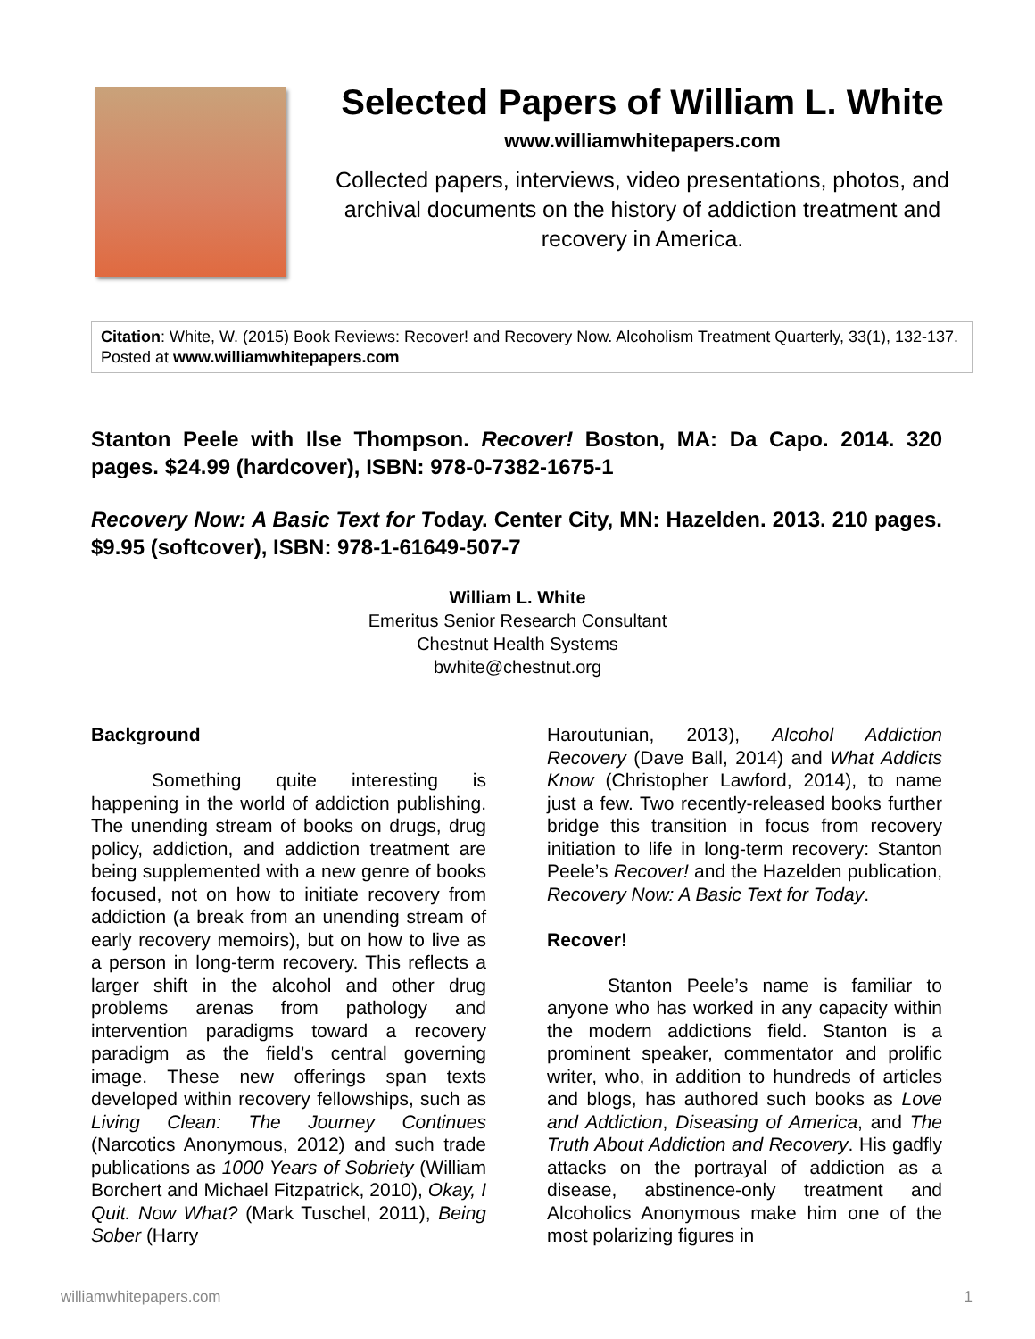Selected Papers of William L. White
www.williamwhitepapers.com
Collected papers, interviews, video presentations, photos, and archival documents on the history of addiction treatment and recovery in America.
Citation: White, W. (2015) Book Reviews: Recover! and Recovery Now. Alcoholism Treatment Quarterly, 33(1), 132-137. Posted at www.williamwhitepapers.com
Stanton Peele with Ilse Thompson. Recover! Boston, MA: Da Capo. 2014. 320 pages. $24.99 (hardcover), ISBN: 978-0-7382-1675-1
Recovery Now: A Basic Text for Today. Center City, MN: Hazelden. 2013. 210 pages. $9.95 (softcover), ISBN: 978-1-61649-507-7
William L. White
Emeritus Senior Research Consultant
Chestnut Health Systems
bwhite@chestnut.org
Background
Something quite interesting is happening in the world of addiction publishing. The unending stream of books on drugs, drug policy, addiction, and addiction treatment are being supplemented with a new genre of books focused, not on how to initiate recovery from addiction (a break from an unending stream of early recovery memoirs), but on how to live as a person in long-term recovery. This reflects a larger shift in the alcohol and other drug problems arenas from pathology and intervention paradigms toward a recovery paradigm as the field’s central governing image. These new offerings span texts developed within recovery fellowships, such as Living Clean: The Journey Continues (Narcotics Anonymous, 2012) and such trade publications as 1000 Years of Sobriety (William Borchert and Michael Fitzpatrick, 2010), Okay, I Quit. Now What? (Mark Tuschel, 2011), Being Sober (Harry
Haroutunian, 2013), Alcohol Addiction Recovery (Dave Ball, 2014) and What Addicts Know (Christopher Lawford, 2014), to name just a few. Two recently-released books further bridge this transition in focus from recovery initiation to life in long-term recovery: Stanton Peele’s Recover! and the Hazelden publication, Recovery Now: A Basic Text for Today.
Recover!
Stanton Peele’s name is familiar to anyone who has worked in any capacity within the modern addictions field. Stanton is a prominent speaker, commentator and prolific writer, who, in addition to hundreds of articles and blogs, has authored such books as Love and Addiction, Diseasing of America, and The Truth About Addiction and Recovery. His gadfly attacks on the portrayal of addiction as a disease, abstinence-only treatment and Alcoholics Anonymous make him one of the most polarizing figures in
williamwhitepapers.com 1